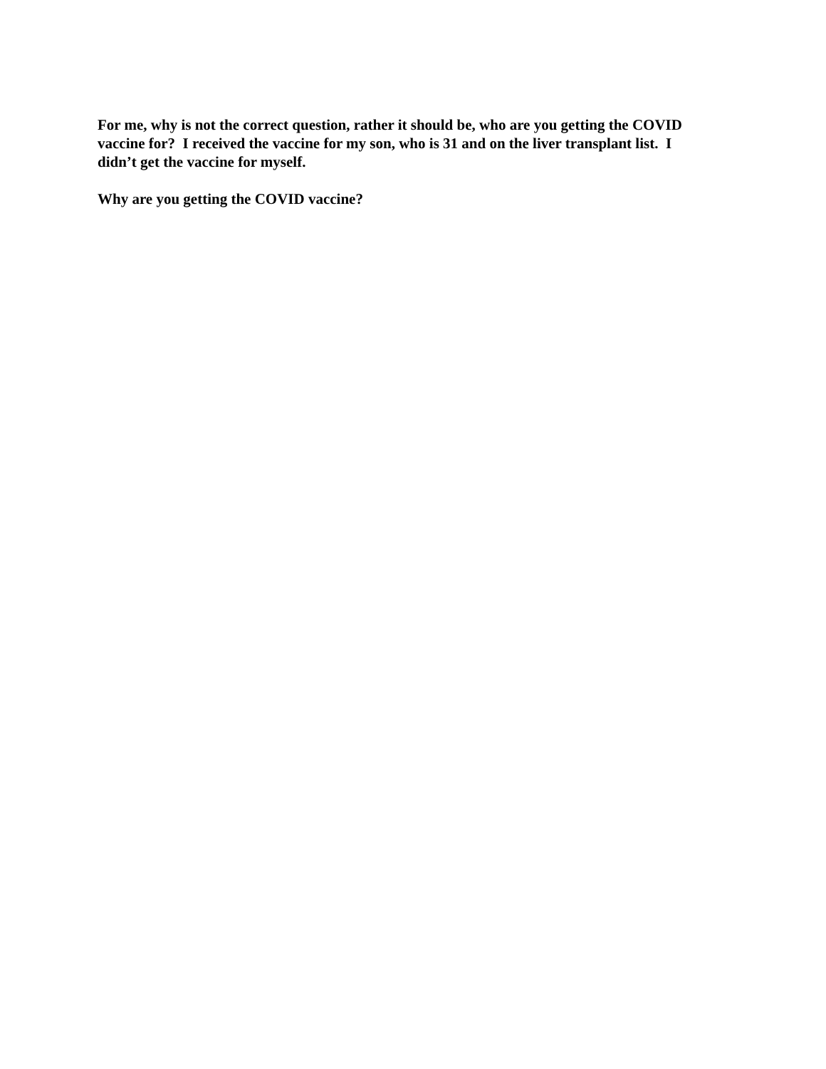For me, why is not the correct question, rather it should be, who are you getting the COVID vaccine for? I received the vaccine for my son, who is 31 and on the liver transplant list. I didn’t get the vaccine for myself.
Why are you getting the COVID vaccine?